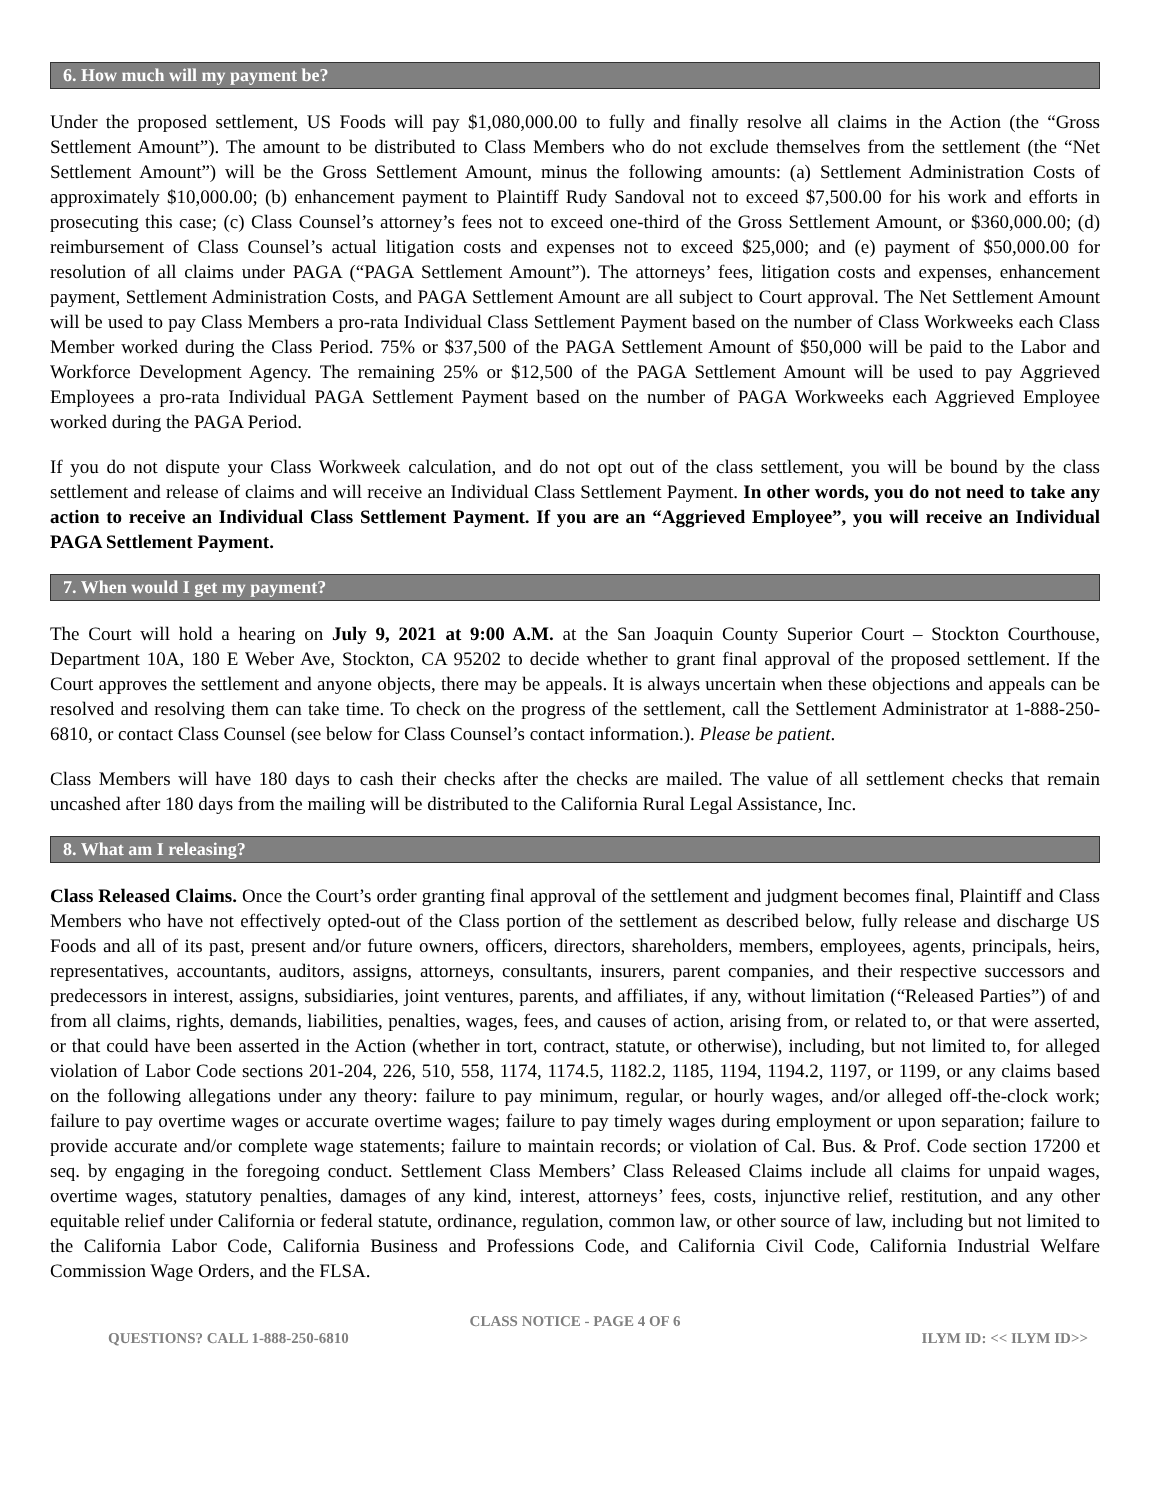6. How much will my payment be?
Under the proposed settlement, US Foods will pay $1,080,000.00 to fully and finally resolve all claims in the Action (the “Gross Settlement Amount”). The amount to be distributed to Class Members who do not exclude themselves from the settlement (the “Net Settlement Amount”) will be the Gross Settlement Amount, minus the following amounts: (a) Settlement Administration Costs of approximately $10,000.00; (b) enhancement payment to Plaintiff Rudy Sandoval not to exceed $7,500.00 for his work and efforts in prosecuting this case; (c) Class Counsel’s attorney’s fees not to exceed one-third of the Gross Settlement Amount, or $360,000.00; (d) reimbursement of Class Counsel’s actual litigation costs and expenses not to exceed $25,000; and (e) payment of $50,000.00 for resolution of all claims under PAGA (“PAGA Settlement Amount”). The attorneys’ fees, litigation costs and expenses, enhancement payment, Settlement Administration Costs, and PAGA Settlement Amount are all subject to Court approval. The Net Settlement Amount will be used to pay Class Members a pro-rata Individual Class Settlement Payment based on the number of Class Workweeks each Class Member worked during the Class Period. 75% or $37,500 of the PAGA Settlement Amount of $50,000 will be paid to the Labor and Workforce Development Agency. The remaining 25% or $12,500 of the PAGA Settlement Amount will be used to pay Aggrieved Employees a pro-rata Individual PAGA Settlement Payment based on the number of PAGA Workweeks each Aggrieved Employee worked during the PAGA Period.
If you do not dispute your Class Workweek calculation, and do not opt out of the class settlement, you will be bound by the class settlement and release of claims and will receive an Individual Class Settlement Payment. In other words, you do not need to take any action to receive an Individual Class Settlement Payment. If you are an “Aggrieved Employee”, you will receive an Individual PAGA Settlement Payment.
7. When would I get my payment?
The Court will hold a hearing on July 9, 2021 at 9:00 A.M. at the San Joaquin County Superior Court – Stockton Courthouse, Department 10A, 180 E Weber Ave, Stockton, CA 95202 to decide whether to grant final approval of the proposed settlement. If the Court approves the settlement and anyone objects, there may be appeals. It is always uncertain when these objections and appeals can be resolved and resolving them can take time. To check on the progress of the settlement, call the Settlement Administrator at 1-888-250-6810, or contact Class Counsel (see below for Class Counsel’s contact information.). Please be patient.
Class Members will have 180 days to cash their checks after the checks are mailed. The value of all settlement checks that remain uncashed after 180 days from the mailing will be distributed to the California Rural Legal Assistance, Inc.
8. What am I releasing?
Class Released Claims. Once the Court’s order granting final approval of the settlement and judgment becomes final, Plaintiff and Class Members who have not effectively opted-out of the Class portion of the settlement as described below, fully release and discharge US Foods and all of its past, present and/or future owners, officers, directors, shareholders, members, employees, agents, principals, heirs, representatives, accountants, auditors, assigns, attorneys, consultants, insurers, parent companies, and their respective successors and predecessors in interest, assigns, subsidiaries, joint ventures, parents, and affiliates, if any, without limitation (“Released Parties”) of and from all claims, rights, demands, liabilities, penalties, wages, fees, and causes of action, arising from, or related to, or that were asserted, or that could have been asserted in the Action (whether in tort, contract, statute, or otherwise), including, but not limited to, for alleged violation of Labor Code sections 201-204, 226, 510, 558, 1174, 1174.5, 1182.2, 1185, 1194, 1194.2, 1197, or 1199, or any claims based on the following allegations under any theory: failure to pay minimum, regular, or hourly wages, and/or alleged off-the-clock work; failure to pay overtime wages or accurate overtime wages; failure to pay timely wages during employment or upon separation; failure to provide accurate and/or complete wage statements; failure to maintain records; or violation of Cal. Bus. & Prof. Code section 17200 et seq. by engaging in the foregoing conduct. Settlement Class Members’ Class Released Claims include all claims for unpaid wages, overtime wages, statutory penalties, damages of any kind, interest, attorneys’ fees, costs, injunctive relief, restitution, and any other equitable relief under California or federal statute, ordinance, regulation, common law, or other source of law, including but not limited to the California Labor Code, California Business and Professions Code, and California Civil Code, California Industrial Welfare Commission Wage Orders, and the FLSA.
CLASS NOTICE - PAGE 4 OF 6
QUESTIONS? CALL 1-888-250-6810 ILYM ID: << ILYM ID>>